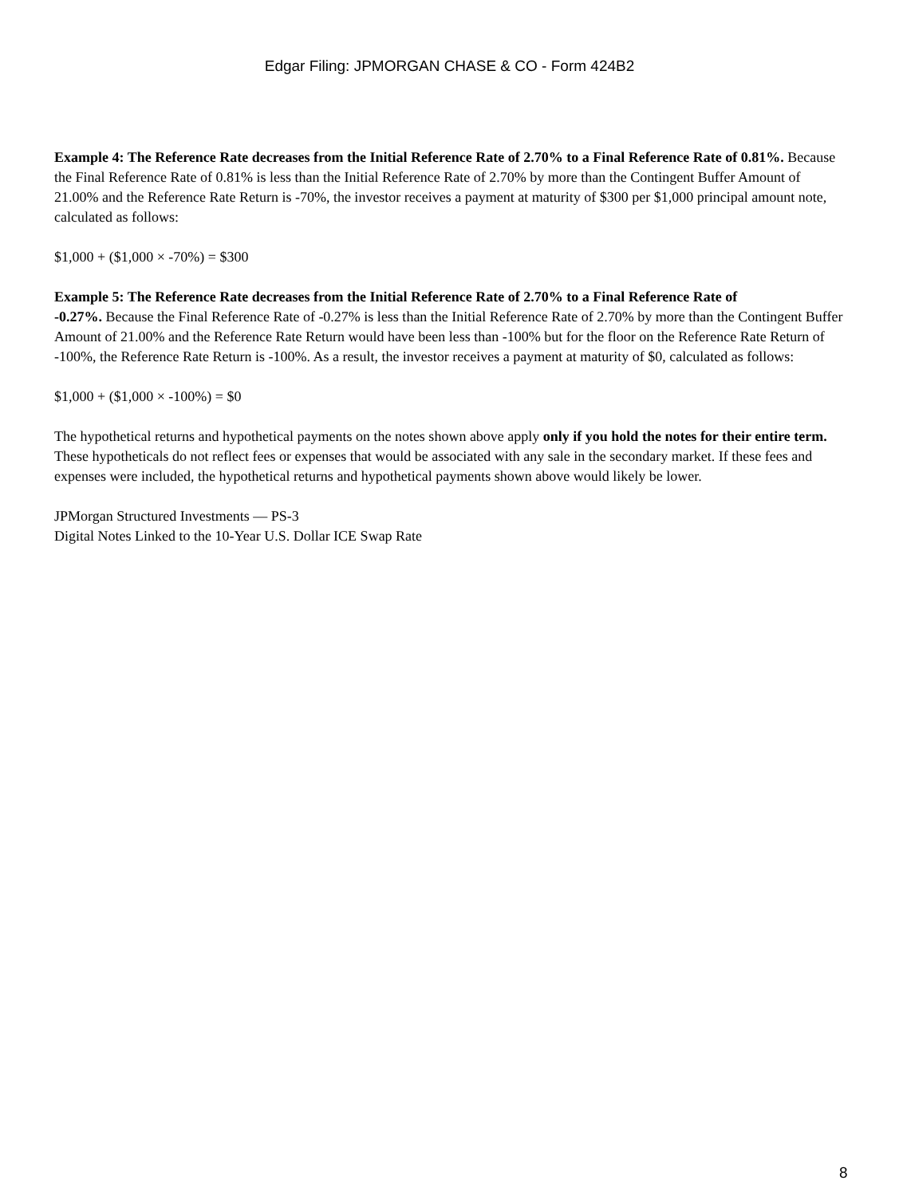Edgar Filing: JPMORGAN CHASE & CO - Form 424B2
Example 4: The Reference Rate decreases from the Initial Reference Rate of 2.70% to a Final Reference Rate of 0.81%. Because the Final Reference Rate of 0.81% is less than the Initial Reference Rate of 2.70% by more than the Contingent Buffer Amount of 21.00% and the Reference Rate Return is -70%, the investor receives a payment at maturity of $300 per $1,000 principal amount note, calculated as follows:
$1,000 + ($1,000 × -70%) = $300
Example 5: The Reference Rate decreases from the Initial Reference Rate of 2.70% to a Final Reference Rate of
-0.27%. Because the Final Reference Rate of -0.27% is less than the Initial Reference Rate of 2.70% by more than the Contingent Buffer Amount of 21.00% and the Reference Rate Return would have been less than -100% but for the floor on the Reference Rate Return of -100%, the Reference Rate Return is -100%. As a result, the investor receives a payment at maturity of $0, calculated as follows:
$1,000 + ($1,000 × -100%) = $0
The hypothetical returns and hypothetical payments on the notes shown above apply only if you hold the notes for their entire term. These hypotheticals do not reflect fees or expenses that would be associated with any sale in the secondary market. If these fees and expenses were included, the hypothetical returns and hypothetical payments shown above would likely be lower.
JPMorgan Structured Investments — PS-3
Digital Notes Linked to the 10-Year U.S. Dollar ICE Swap Rate
8